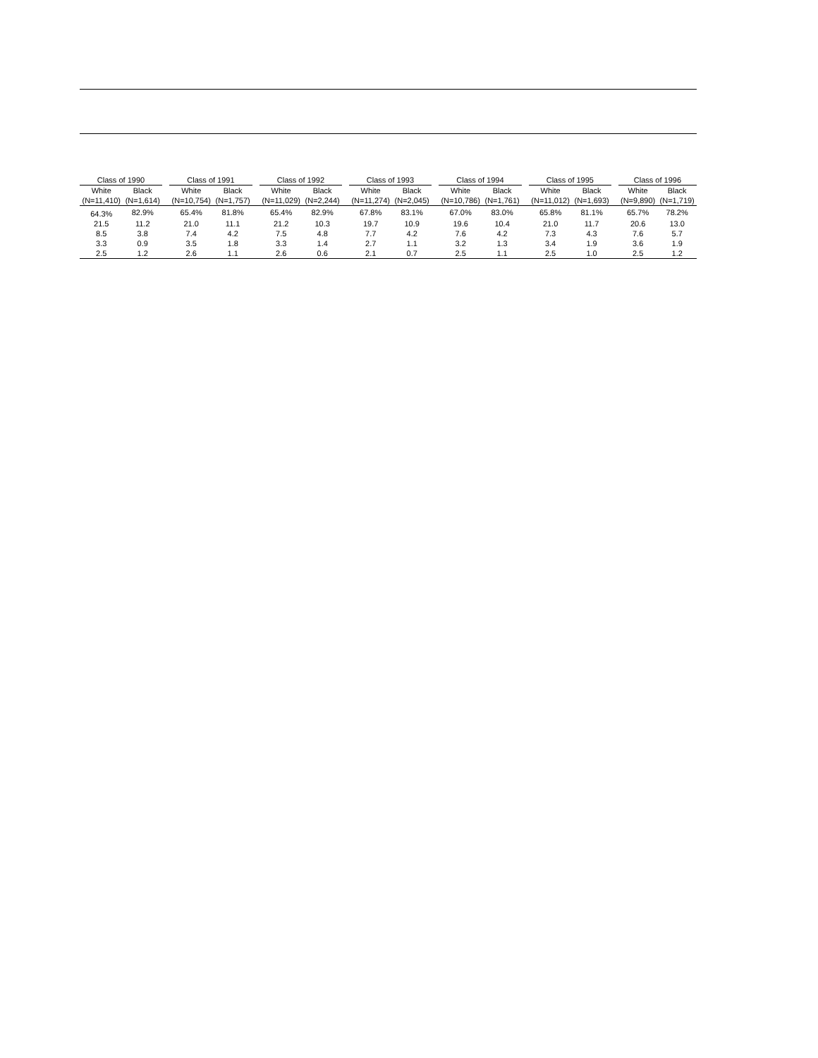| Class of 1990 | | | Class of 1991 | | | Class of 1992 | | | Class of 1993 | | | Class of 1994 | | | Class of 1995 | | | Class of 1996 | |
| --- | --- | --- | --- | --- | --- | --- | --- | --- | --- | --- | --- | --- | --- | --- | --- | --- | --- | --- | --- |
| White | Black | | White | Black | | White | Black | | White | Black | | White | Black | | White | Black | | White | Black |
| (N=11,410) | (N=1,614) | | (N=10,754) | (N=1,757) | | (N=11,029) | (N=2,244) | | (N=11,274) | (N=2,045) | | (N=10,786) | (N=1,761) | | (N=11,012) | (N=1,693) | | (N=9,890) | (N=1,719) |
| 64.3% | 82.9% | | 65.4% | 81.8% | | 65.4% | 82.9% | | 67.8% | 83.1% | | 67.0% | 83.0% | | 65.8% | 81.1% | | 65.7% | 78.2% |
| 21.5 | 11.2 | | 21.0 | 11.1 | | 21.2 | 10.3 | | 19.7 | 10.9 | | 19.6 | 10.4 | | 21.0 | 11.7 | | 20.6 | 13.0 |
| 8.5 | 3.8 | | 7.4 | 4.2 | | 7.5 | 4.8 | | 7.7 | 4.2 | | 7.6 | 4.2 | | 7.3 | 4.3 | | 7.6 | 5.7 |
| 3.3 | 0.9 | | 3.5 | 1.8 | | 3.3 | 1.4 | | 2.7 | 1.1 | | 3.2 | 1.3 | | 3.4 | 1.9 | | 3.6 | 1.9 |
| 2.5 | 1.2 | | 2.6 | 1.1 | | 2.6 | 0.6 | | 2.1 | 0.7 | | 2.5 | 1.1 | | 2.5 | 1.0 | | 2.5 | 1.2 |